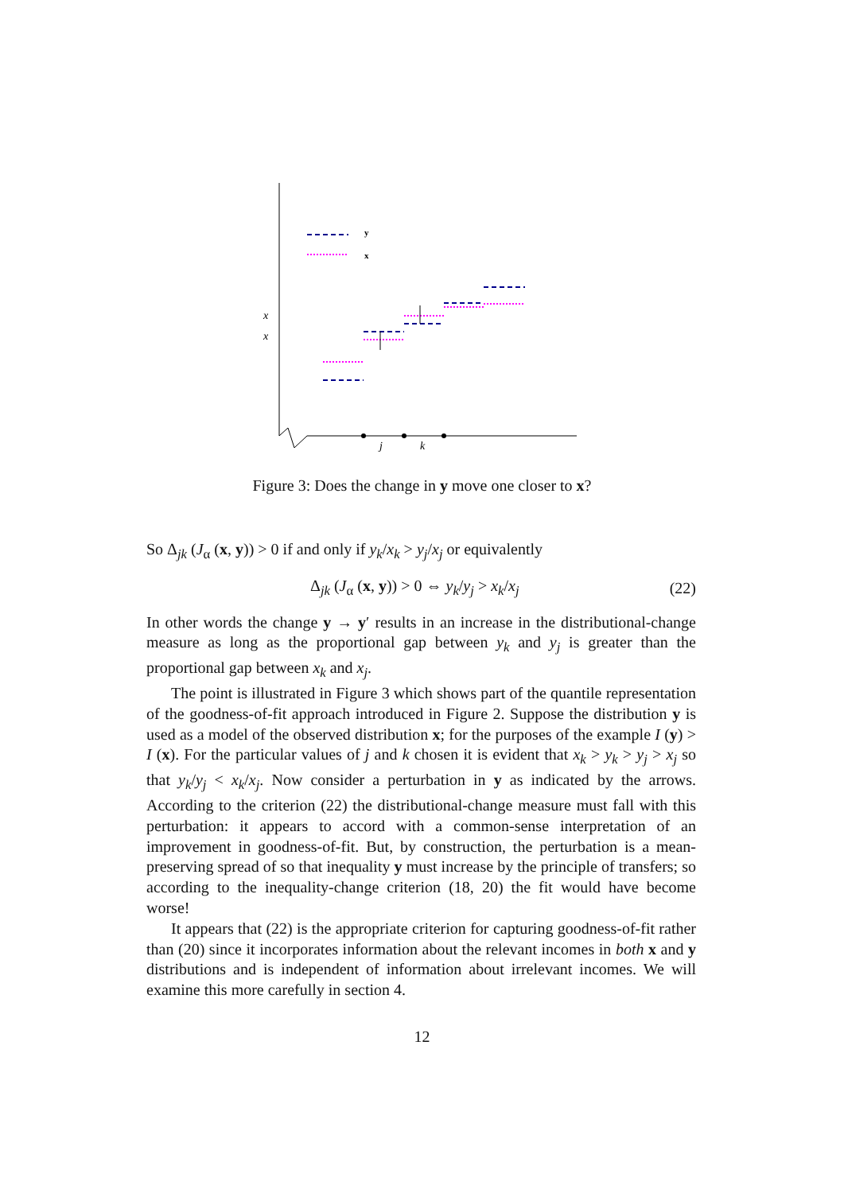y
x
x
x
j
k
Figure 3: Does the change in y move one closer to x?
So Δ<sub>jk</sub> (J<sub>α</sub> (x, y)) > 0 if and only if y<sub>k</sub>/x<sub>k</sub> > y<sub>j</sub>/x<sub>j</sub> or equivalently
Δ<sub>jk</sub> (J<sub>α</sub> (x, y)) > 0 ⇔ y<sub>k</sub>/y<sub>j</sub> > x<sub>k</sub>/x<sub>j</sub> (22)
In other words the change y → y′ results in an increase in the distributional-change measure as long as the proportional gap between y<sub>k</sub> and y<sub>j</sub> is greater than the proportional gap between x<sub>k</sub> and x<sub>j</sub>.
The point is illustrated in Figure 3 which shows part of the quantile representation of the goodness-of-fit approach introduced in Figure 2. Suppose the distribution y is used as a model of the observed distribution x; for the purposes of the example I (y) > I (x). For the particular values of j and k chosen it is evident that x<sub>k</sub> > y<sub>k</sub> > y<sub>j</sub> > x<sub>j</sub> so that y<sub>k</sub>/y<sub>j</sub> < x<sub>k</sub>/x<sub>j</sub>. Now consider a perturbation in y as indicated by the arrows. According to the criterion (22) the distributional-change measure must fall with this perturbation: it appears to accord with a common-sense interpretation of an improvement in goodness-of-fit. But, by construction, the perturbation is a mean-preserving spread of so that inequality y must increase by the principle of transfers; so according to the inequality-change criterion (18, 20) the fit would have become worse!
It appears that (22) is the appropriate criterion for capturing goodness-of-fit rather than (20) since it incorporates information about the relevant incomes in both x and y distributions and is independent of information about irrelevant incomes. We will examine this more carefully in section 4.
12